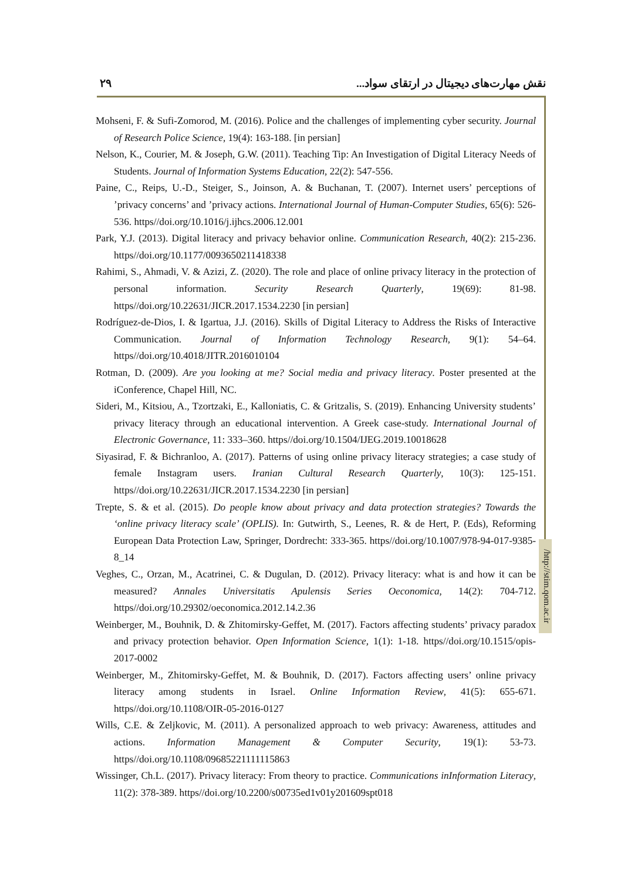۲۹ نقش مهارت‌های دیجیتال در ارتقای سواد...
/http://stim.qom.ac.ir
Mohseni, F. & Sufi-Zomorod, M. (2016). Police and the challenges of implementing cyber security. Journal of Research Police Science, 19(4): 163-188. [in persian]
Nelson, K., Courier, M. & Joseph, G.W. (2011). Teaching Tip: An Investigation of Digital Literacy Needs of Students. Journal of Information Systems Education, 22(2): 547-556.
Paine, C., Reips, U.-D., Steiger, S., Joinson, A. & Buchanan, T. (2007). Internet users’ perceptions of ’privacy concerns’ and ’privacy actions. International Journal of Human-Computer Studies, 65(6): 526-536. https//doi.org/10.1016/j.ijhcs.2006.12.001
Park, Y.J. (2013). Digital literacy and privacy behavior online. Communication Research, 40(2): 215-236. https//doi.org/10.1177/0093650211418338
Rahimi, S., Ahmadi, V. & Azizi, Z. (2020). The role and place of online privacy literacy in the protection of personal information. Security Research Quarterly, 19(69): 81-98. https//doi.org/10.22631/JICR.2017.1534.2230 [in persian]
Rodríguez-de-Dios, I. & Igartua, J.J. (2016). Skills of Digital Literacy to Address the Risks of Interactive Communication. Journal of Information Technology Research, 9(1): 54–64. https//doi.org/10.4018/JITR.2016010104
Rotman, D. (2009). Are you looking at me? Social media and privacy literacy. Poster presented at the iConference, Chapel Hill, NC.
Sideri, M., Kitsiou, A., Tzortzaki, E., Kalloniatis, C. & Gritzalis, S. (2019). Enhancing University students’ privacy literacy through an educational intervention. A Greek case-study. International Journal of Electronic Governance, 11: 333–360. https//doi.org/10.1504/IJEG.2019.10018628
Siyasirad, F. & Bichranloo, A. (2017). Patterns of using online privacy literacy strategies; a case study of female Instagram users. Iranian Cultural Research Quarterly, 10(3): 125-151. https//doi.org/10.22631/JICR.2017.1534.2230 [in persian]
Trepte, S. & et al. (2015). Do people know about privacy and data protection strategies? Towards the ‘online privacy literacy scale’ (OPLIS). In: Gutwirth, S., Leenes, R. & de Hert, P. (Eds), Reforming European Data Protection Law, Springer, Dordrecht: 333-365. https//doi.org/10.1007/978-94-017-9385-8_14
Veghes, C., Orzan, M., Acatrinei, C. & Dugulan, D. (2012). Privacy literacy: what is and how it can be measured? Annales Universitatis Apulensis Series Oeconomica, 14(2): 704-712. https//doi.org/10.29302/oeconomica.2012.14.2.36
Weinberger, M., Bouhnik, D. & Zhitomirsky-Geffet, M. (2017). Factors affecting students’ privacy paradox and privacy protection behavior. Open Information Science, 1(1): 1-18. https//doi.org/10.1515/opis-2017-0002
Weinberger, M., Zhitomirsky-Geffet, M. & Bouhnik, D. (2017). Factors affecting users’ online privacy literacy among students in Israel. Online Information Review, 41(5): 655-671. https//doi.org/10.1108/OIR-05-2016-0127
Wills, C.E. & Zeljkovic, M. (2011). A personalized approach to web privacy: Awareness, attitudes and actions. Information Management & Computer Security, 19(1): 53-73. https//doi.org/10.1108/09685221111115863
Wissinger, Ch.L. (2017). Privacy literacy: From theory to practice. Communications inInformation Literacy, 11(2): 378-389. https//doi.org/10.2200/s00735ed1v01y201609spt018